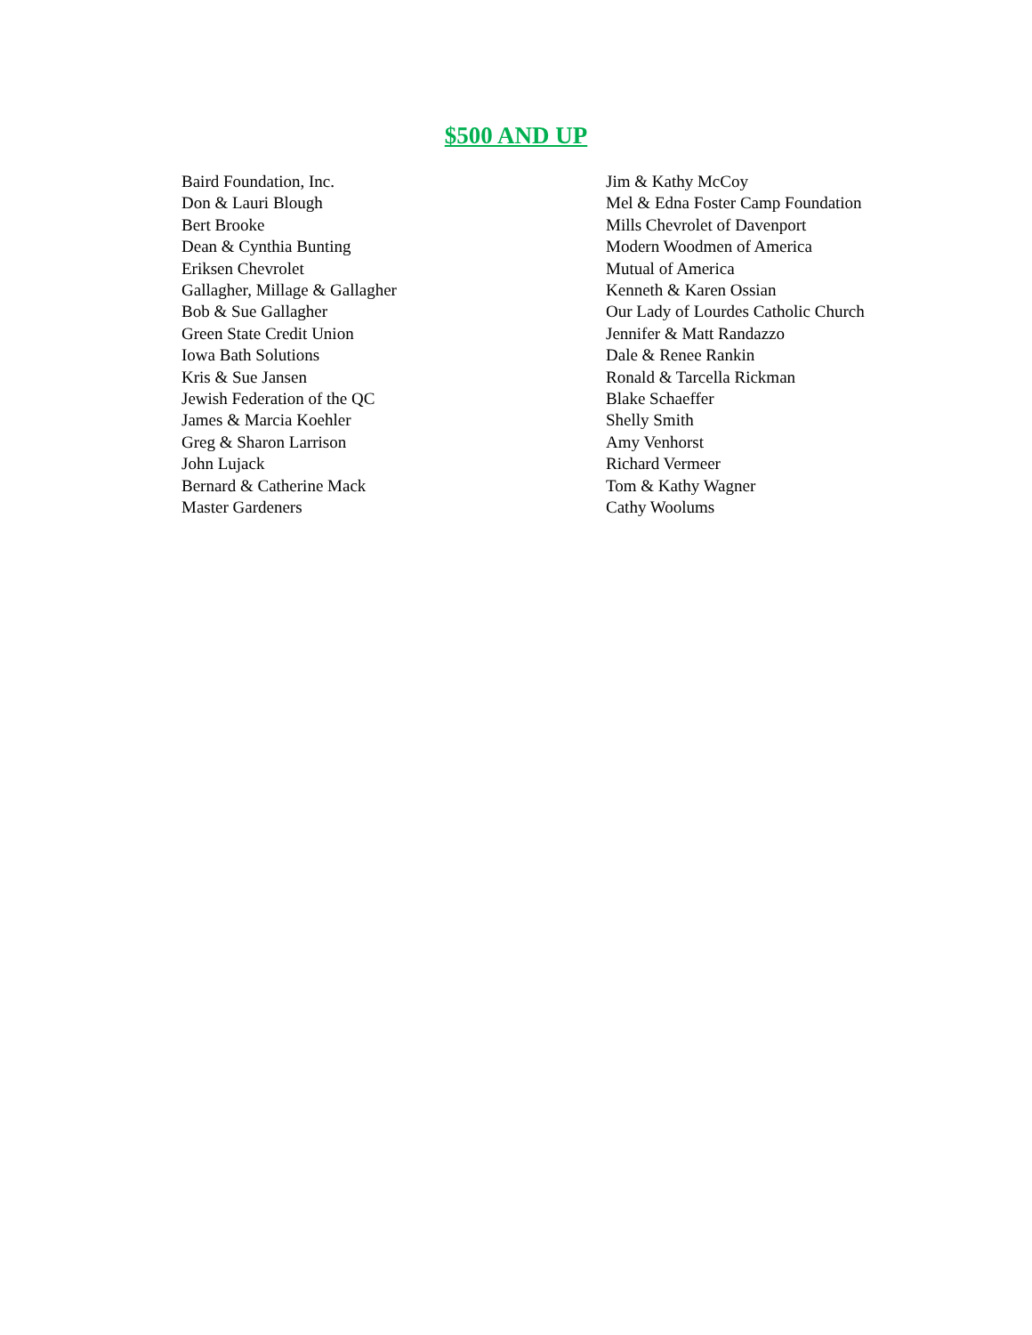$500 AND UP
Baird Foundation, Inc.
Don & Lauri Blough
Bert Brooke
Dean & Cynthia Bunting
Eriksen Chevrolet
Gallagher, Millage & Gallagher
Bob & Sue Gallagher
Green State Credit Union
Iowa Bath Solutions
Kris & Sue Jansen
Jewish Federation of the QC
James & Marcia Koehler
Greg & Sharon Larrison
John Lujack
Bernard & Catherine Mack
Master Gardeners
Jim & Kathy McCoy
Mel & Edna Foster Camp Foundation
Mills Chevrolet of Davenport
Modern Woodmen of America
Mutual of America
Kenneth & Karen Ossian
Our Lady of Lourdes Catholic Church
Jennifer & Matt Randazzo
Dale & Renee Rankin
Ronald & Tarcella Rickman
Blake Schaeffer
Shelly Smith
Amy Venhorst
Richard Vermeer
Tom & Kathy Wagner
Cathy Woolums